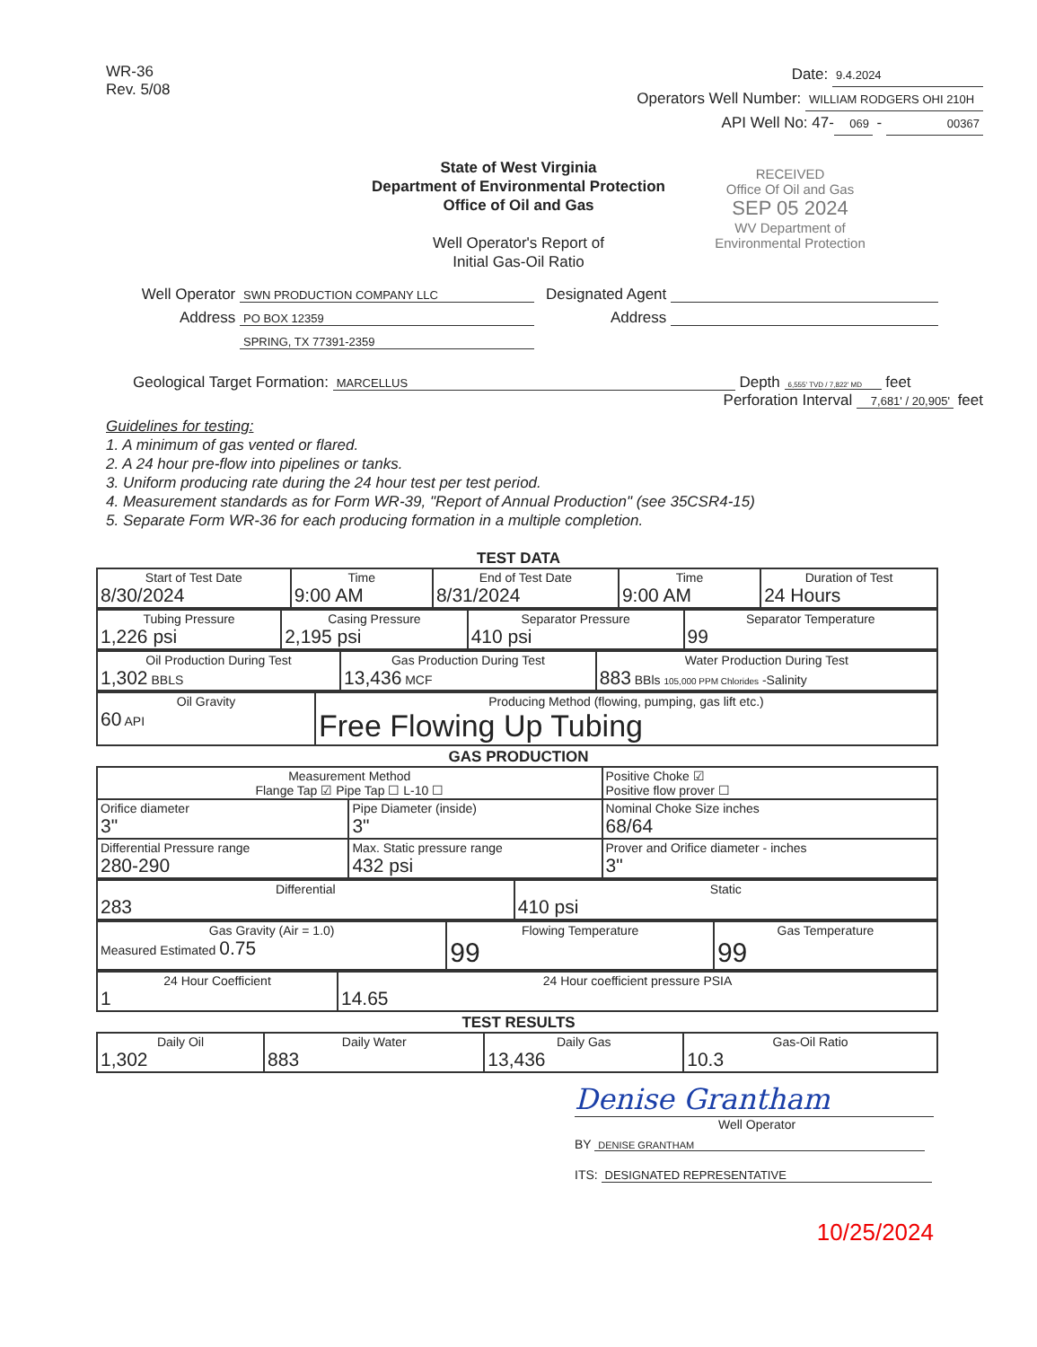WR-36
Rev. 5/08
Date: 9.4.2024
Operators Well Number: WILLIAM RODGERS OHI 210H
API Well No: 47- 069 - 00367
State of West Virginia
Department of Environmental Protection
Office of Oil and Gas
Well Operator's Report of
Initial Gas-Oil Ratio
RECEIVED
Office Of Oil and Gas
SEP 05 2024
WV Department of
Environmental Protection
Well Operator SWN PRODUCTION COMPANY LLC
Address PO BOX 12359
SPRING, TX 77391-2359
Designated Agent
Address
Geological Target Formation: MARCELLUS Depth 6,555' TVD / 7,822' MD feet
Perforation Interval 7,681' / 20,905' feet
Guidelines for testing:
1. A minimum of gas vented or flared.
2. A 24 hour pre-flow into pipelines or tanks.
3. Uniform producing rate during the 24 hour test per test period.
4. Measurement standards as for Form WR-39, "Report of Annual Production" (see 35CSR4-15)
5. Separate Form WR-36 for each producing formation in a multiple completion.
TEST DATA
| Start of Test Date 8/30/2024 | Time 9:00 AM | End of Test Date 8/31/2024 | Time 9:00 AM | Duration of Test 24 Hours |
| Tubing Pressure 1,226 psi | Casing Pressure 2,195 psi | Separator Pressure 410 psi | Separator Temperature 99 |
| Oil Production During Test 1,302 BBLS | Gas Production During Test 13,436 MCF | Water Production During Test 883 BBls 105,000 PPM Chlorides -Salinity |
| Oil Gravity 60 API | Producing Method (flowing, pumping, gas lift etc.) Free Flowing Up Tubing |
GAS PRODUCTION
| Measurement Method Flange Tap ☑ Pipe Tap ☐ L-10 ☐ | | Positive Choke ☑ Positive flow prover ☐ |
| Orifice diameter 3" | Pipe Diameter (inside) 3" | Nominal Choke Size inches 68/64 |
| Differential Pressure range 280-290 | Max. Static pressure range 432 psi | Prover and Orifice diameter - inches 3" |
| Differential 283 | Static 410 psi |
| Gas Gravity (Air = 1.0) Measured Estimated 0.75 | Flowing Temperature 99 | Gas Temperature 99 |
| 24 Hour Coefficient 1 | 24 Hour coefficient pressure PSIA 14.65 |
TEST RESULTS
| Daily Oil 1,302 | Daily Water 883 | Daily Gas 13,436 | Gas-Oil Ratio 10.3 |
Denise Grantham
Well Operator
BY DENISE GRANTHAM
ITS: DESIGNATED REPRESENTATIVE
10/25/2024